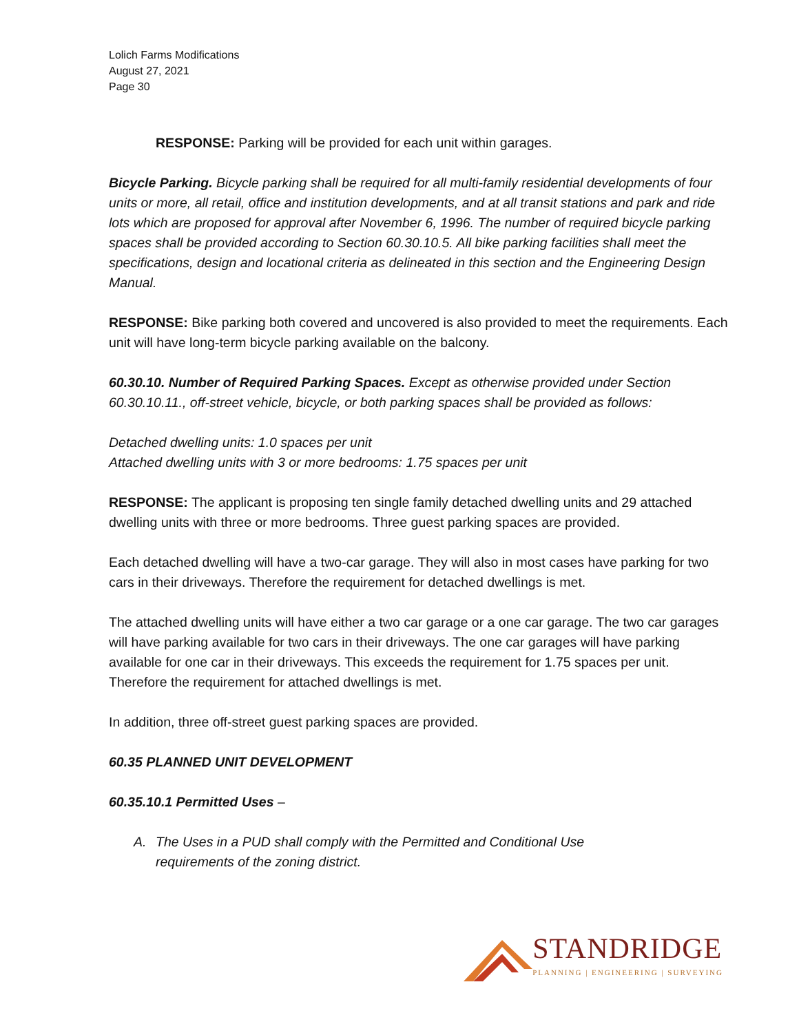Lolich Farms Modifications
August 27, 2021
Page 30
RESPONSE: Parking will be provided for each unit within garages.
Bicycle Parking. Bicycle parking shall be required for all multi-family residential developments of four units or more, all retail, office and institution developments, and at all transit stations and park and ride lots which are proposed for approval after November 6, 1996. The number of required bicycle parking spaces shall be provided according to Section 60.30.10.5. All bike parking facilities shall meet the specifications, design and locational criteria as delineated in this section and the Engineering Design Manual.
RESPONSE: Bike parking both covered and uncovered is also provided to meet the requirements. Each unit will have long-term bicycle parking available on the balcony.
60.30.10. Number of Required Parking Spaces. Except as otherwise provided under Section 60.30.10.11., off-street vehicle, bicycle, or both parking spaces shall be provided as follows:
Detached dwelling units: 1.0 spaces per unit
Attached dwelling units with 3 or more bedrooms: 1.75 spaces per unit
RESPONSE: The applicant is proposing ten single family detached dwelling units and 29 attached dwelling units with three or more bedrooms. Three guest parking spaces are provided.
Each detached dwelling will have a two-car garage. They will also in most cases have parking for two cars in their driveways. Therefore the requirement for detached dwellings is met.
The attached dwelling units will have either a two car garage or a one car garage. The two car garages will have parking available for two cars in their driveways. The one car garages will have parking available for one car in their driveways. This exceeds the requirement for 1.75 spaces per unit. Therefore the requirement for attached dwellings is met.
In addition, three off-street guest parking spaces are provided.
60.35 PLANNED UNIT DEVELOPMENT
60.35.10.1 Permitted Uses –
A. The Uses in a PUD shall comply with the Permitted and Conditional Use
requirements of the zoning district.
STANDRIDGE
PLANNING | ENGINEERING | SURVEYING